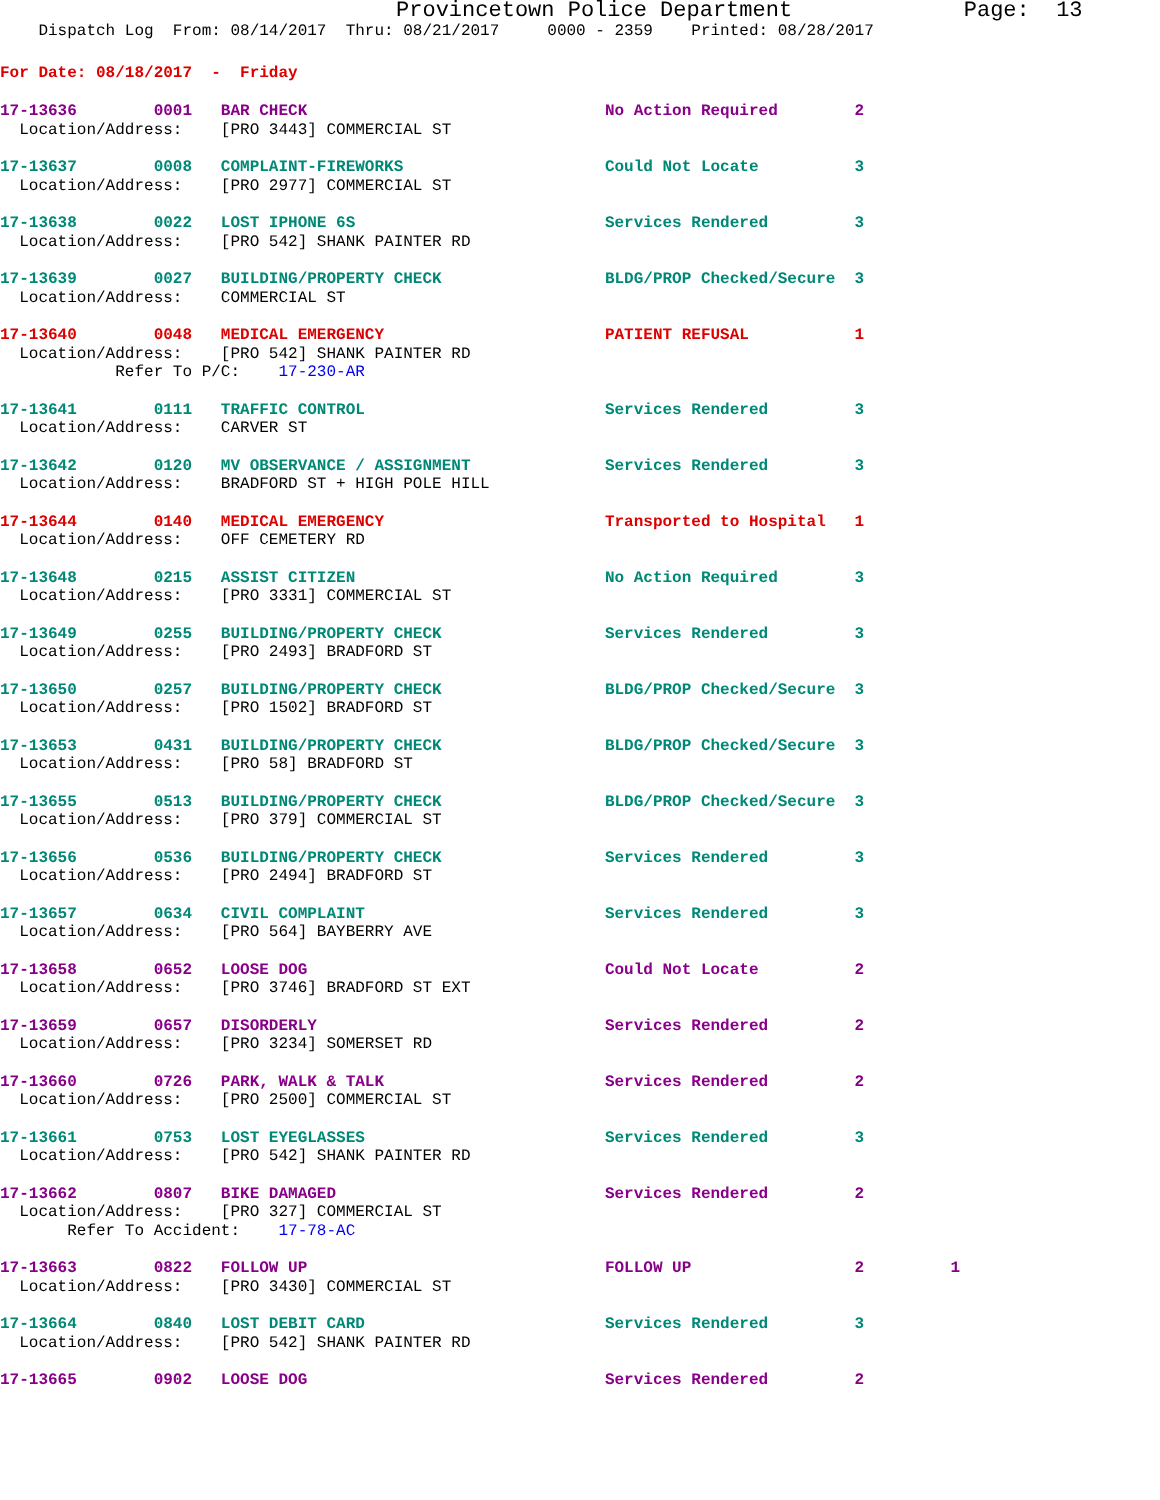Provincetown Police Department             Page:  13
    Dispatch Log  From: 08/14/2017  Thru: 08/21/2017     0000 - 2359    Printed: 08/28/2017
For Date: 08/18/2017  -  Friday
17-13636        0001   BAR CHECK                               No Action Required        2
  Location/Address:    [PRO 3443] COMMERCIAL ST
17-13637        0008   COMPLAINT-FIREWORKS                     Could Not Locate          3
  Location/Address:    [PRO 2977] COMMERCIAL ST
17-13638        0022   LOST IPHONE 6S                          Services Rendered         3
  Location/Address:    [PRO 542] SHANK PAINTER RD
17-13639        0027   BUILDING/PROPERTY CHECK                 BLDG/PROP Checked/Secure  3
  Location/Address:    COMMERCIAL ST
17-13640        0048   MEDICAL EMERGENCY                       PATIENT REFUSAL           1
  Location/Address:    [PRO 542] SHANK PAINTER RD
            Refer To P/C:    17-230-AR
17-13641        0111   TRAFFIC CONTROL                         Services Rendered         3
  Location/Address:    CARVER ST
17-13642        0120   MV OBSERVANCE / ASSIGNMENT              Services Rendered         3
  Location/Address:    BRADFORD ST + HIGH POLE HILL
17-13644        0140   MEDICAL EMERGENCY                       Transported to Hospital   1
  Location/Address:    OFF CEMETERY RD
17-13648        0215   ASSIST CITIZEN                          No Action Required        3
  Location/Address:    [PRO 3331] COMMERCIAL ST
17-13649        0255   BUILDING/PROPERTY CHECK                 Services Rendered         3
  Location/Address:    [PRO 2493] BRADFORD ST
17-13650        0257   BUILDING/PROPERTY CHECK                 BLDG/PROP Checked/Secure  3
  Location/Address:    [PRO 1502] BRADFORD ST
17-13653        0431   BUILDING/PROPERTY CHECK                 BLDG/PROP Checked/Secure  3
  Location/Address:    [PRO 58] BRADFORD ST
17-13655        0513   BUILDING/PROPERTY CHECK                 BLDG/PROP Checked/Secure  3
  Location/Address:    [PRO 379] COMMERCIAL ST
17-13656        0536   BUILDING/PROPERTY CHECK                 Services Rendered         3
  Location/Address:    [PRO 2494] BRADFORD ST
17-13657        0634   CIVIL COMPLAINT                         Services Rendered         3
  Location/Address:    [PRO 564] BAYBERRY AVE
17-13658        0652   LOOSE DOG                               Could Not Locate          2
  Location/Address:    [PRO 3746] BRADFORD ST EXT
17-13659        0657   DISORDERLY                              Services Rendered         2
  Location/Address:    [PRO 3234] SOMERSET RD
17-13660        0726   PARK, WALK & TALK                       Services Rendered         2
  Location/Address:    [PRO 2500] COMMERCIAL ST
17-13661        0753   LOST EYEGLASSES                         Services Rendered         3
  Location/Address:    [PRO 542] SHANK PAINTER RD
17-13662        0807   BIKE DAMAGED                            Services Rendered         2
  Location/Address:    [PRO 327] COMMERCIAL ST
       Refer To Accident:    17-78-AC
17-13663        0822   FOLLOW UP                               FOLLOW UP                 2         1
  Location/Address:    [PRO 3430] COMMERCIAL ST
17-13664        0840   LOST DEBIT CARD                         Services Rendered         3
  Location/Address:    [PRO 542] SHANK PAINTER RD
17-13665        0902   LOOSE DOG                               Services Rendered         2